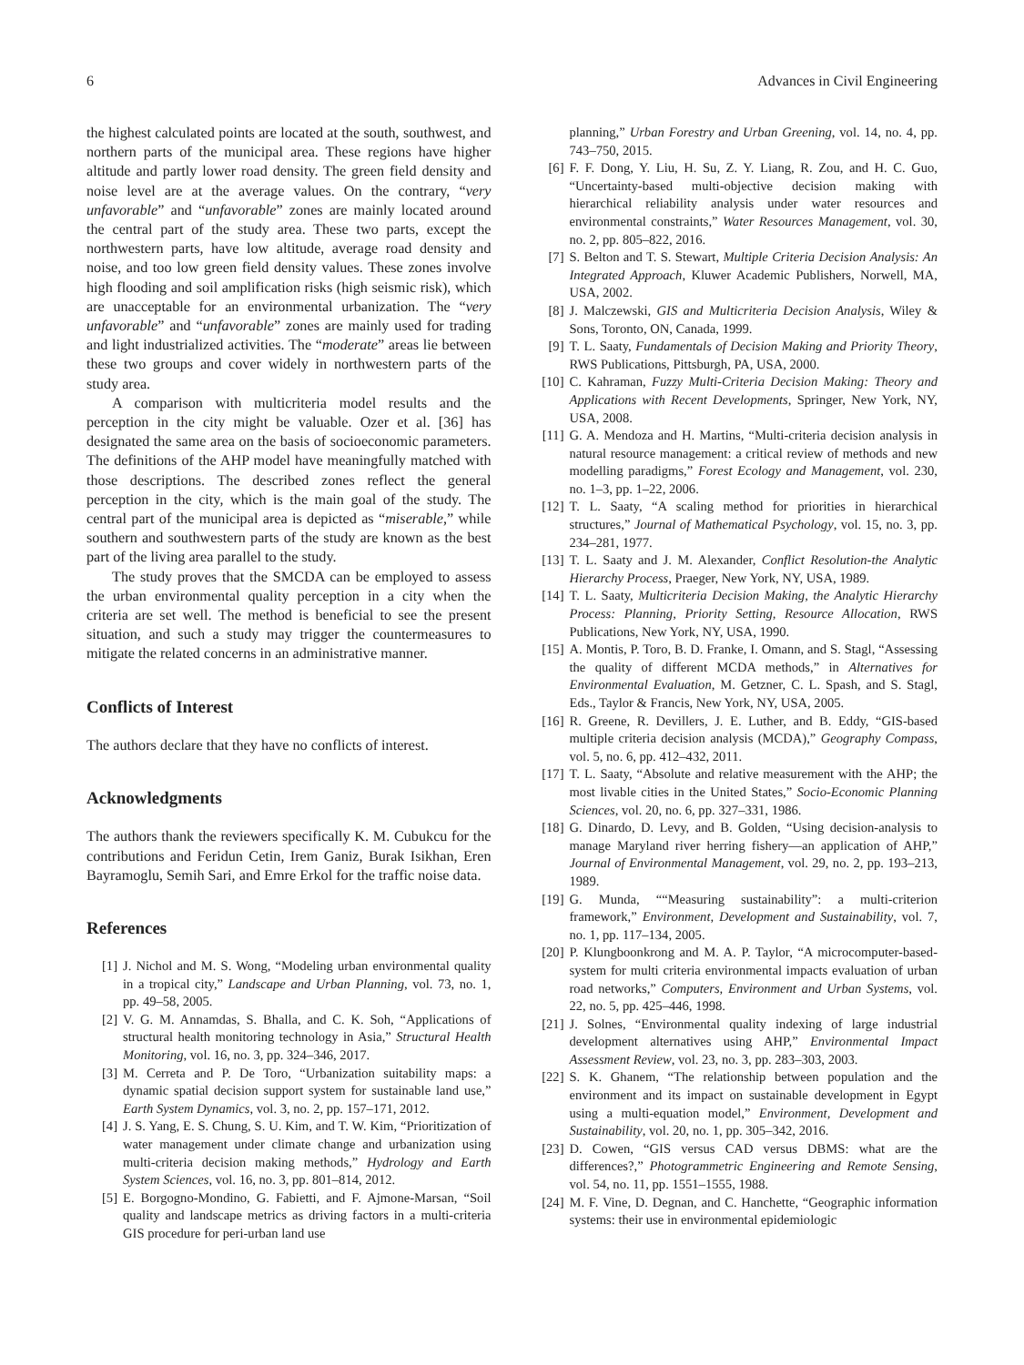6 Advances in Civil Engineering
the highest calculated points are located at the south, southwest, and northern parts of the municipal area. These regions have higher altitude and partly lower road density. The green field density and noise level are at the average values. On the contrary, “very unfavorable” and “unfavorable” zones are mainly located around the central part of the study area. These two parts, except the northwestern parts, have low altitude, average road density and noise, and too low green field density values. These zones involve high flooding and soil amplification risks (high seismic risk), which are unacceptable for an environmental urbanization. The “very unfavorable” and “unfavorable” zones are mainly used for trading and light industrialized activities. The “moderate” areas lie between these two groups and cover widely in northwestern parts of the study area.
A comparison with multicriteria model results and the perception in the city might be valuable. Ozer et al. [36] has designated the same area on the basis of socioeconomic parameters. The definitions of the AHP model have meaningfully matched with those descriptions. The described zones reflect the general perception in the city, which is the main goal of the study. The central part of the municipal area is depicted as “miserable,” while southern and southwestern parts of the study are known as the best part of the living area parallel to the study.
The study proves that the SMCDA can be employed to assess the urban environmental quality perception in a city when the criteria are set well. The method is beneficial to see the present situation, and such a study may trigger the countermeasures to mitigate the related concerns in an administrative manner.
Conflicts of Interest
The authors declare that they have no conflicts of interest.
Acknowledgments
The authors thank the reviewers specifically K. M. Cubukcu for the contributions and Feridun Cetin, Irem Ganiz, Burak Isikhan, Eren Bayramoglu, Semih Sari, and Emre Erkol for the traffic noise data.
References
[1] J. Nichol and M. S. Wong, “Modeling urban environmental quality in a tropical city,” Landscape and Urban Planning, vol. 73, no. 1, pp. 49–58, 2005.
[2] V. G. M. Annamdas, S. Bhalla, and C. K. Soh, “Applications of structural health monitoring technology in Asia,” Structural Health Monitoring, vol. 16, no. 3, pp. 324–346, 2017.
[3] M. Cerreta and P. De Toro, “Urbanization suitability maps: a dynamic spatial decision support system for sustainable land use,” Earth System Dynamics, vol. 3, no. 2, pp. 157–171, 2012.
[4] J. S. Yang, E. S. Chung, S. U. Kim, and T. W. Kim, “Prioritization of water management under climate change and urbanization using multi-criteria decision making methods,” Hydrology and Earth System Sciences, vol. 16, no. 3, pp. 801–814, 2012.
[5] E. Borgogno-Mondino, G. Fabietti, and F. Ajmone-Marsan, “Soil quality and landscape metrics as driving factors in a multi-criteria GIS procedure for peri-urban land use
planning,” Urban Forestry and Urban Greening, vol. 14, no. 4, pp. 743–750, 2015.
[6] F. F. Dong, Y. Liu, H. Su, Z. Y. Liang, R. Zou, and H. C. Guo, “Uncertainty-based multi-objective decision making with hierarchical reliability analysis under water resources and environmental constraints,” Water Resources Management, vol. 30, no. 2, pp. 805–822, 2016.
[7] S. Belton and T. S. Stewart, Multiple Criteria Decision Analysis: An Integrated Approach, Kluwer Academic Publishers, Norwell, MA, USA, 2002.
[8] J. Malczewski, GIS and Multicriteria Decision Analysis, Wiley & Sons, Toronto, ON, Canada, 1999.
[9] T. L. Saaty, Fundamentals of Decision Making and Priority Theory, RWS Publications, Pittsburgh, PA, USA, 2000.
[10] C. Kahraman, Fuzzy Multi-Criteria Decision Making: Theory and Applications with Recent Developments, Springer, New York, NY, USA, 2008.
[11] G. A. Mendoza and H. Martins, “Multi-criteria decision analysis in natural resource management: a critical review of methods and new modelling paradigms,” Forest Ecology and Management, vol. 230, no. 1–3, pp. 1–22, 2006.
[12] T. L. Saaty, “A scaling method for priorities in hierarchical structures,” Journal of Mathematical Psychology, vol. 15, no. 3, pp. 234–281, 1977.
[13] T. L. Saaty and J. M. Alexander, Conflict Resolution-the Analytic Hierarchy Process, Praeger, New York, NY, USA, 1989.
[14] T. L. Saaty, Multicriteria Decision Making, the Analytic Hierarchy Process: Planning, Priority Setting, Resource Allocation, RWS Publications, New York, NY, USA, 1990.
[15] A. Montis, P. Toro, B. D. Franke, I. Omann, and S. Stagl, “Assessing the quality of different MCDA methods,” in Alternatives for Environmental Evaluation, M. Getzner, C. L. Spash, and S. Stagl, Eds., Taylor & Francis, New York, NY, USA, 2005.
[16] R. Greene, R. Devillers, J. E. Luther, and B. Eddy, “GIS-based multiple criteria decision analysis (MCDA),” Geography Compass, vol. 5, no. 6, pp. 412–432, 2011.
[17] T. L. Saaty, “Absolute and relative measurement with the AHP; the most livable cities in the United States,” Socio-Economic Planning Sciences, vol. 20, no. 6, pp. 327–331, 1986.
[18] G. Dinardo, D. Levy, and B. Golden, “Using decision-analysis to manage Maryland river herring fishery—an application of AHP,” Journal of Environmental Management, vol. 29, no. 2, pp. 193–213, 1989.
[19] G. Munda, ““Measuring sustainability”: a multi-criterion framework,” Environment, Development and Sustainability, vol. 7, no. 1, pp. 117–134, 2005.
[20] P. Klungboonkrong and M. A. P. Taylor, “A microcomputer-based-system for multi criteria environmental impacts evaluation of urban road networks,” Computers, Environment and Urban Systems, vol. 22, no. 5, pp. 425–446, 1998.
[21] J. Solnes, “Environmental quality indexing of large industrial development alternatives using AHP,” Environmental Impact Assessment Review, vol. 23, no. 3, pp. 283–303, 2003.
[22] S. K. Ghanem, “The relationship between population and the environment and its impact on sustainable development in Egypt using a multi-equation model,” Environment, Development and Sustainability, vol. 20, no. 1, pp. 305–342, 2016.
[23] D. Cowen, “GIS versus CAD versus DBMS: what are the differences?,” Photogrammetric Engineering and Remote Sensing, vol. 54, no. 11, pp. 1551–1555, 1988.
[24] M. F. Vine, D. Degnan, and C. Hanchette, “Geographic information systems: their use in environmental epidemiologic